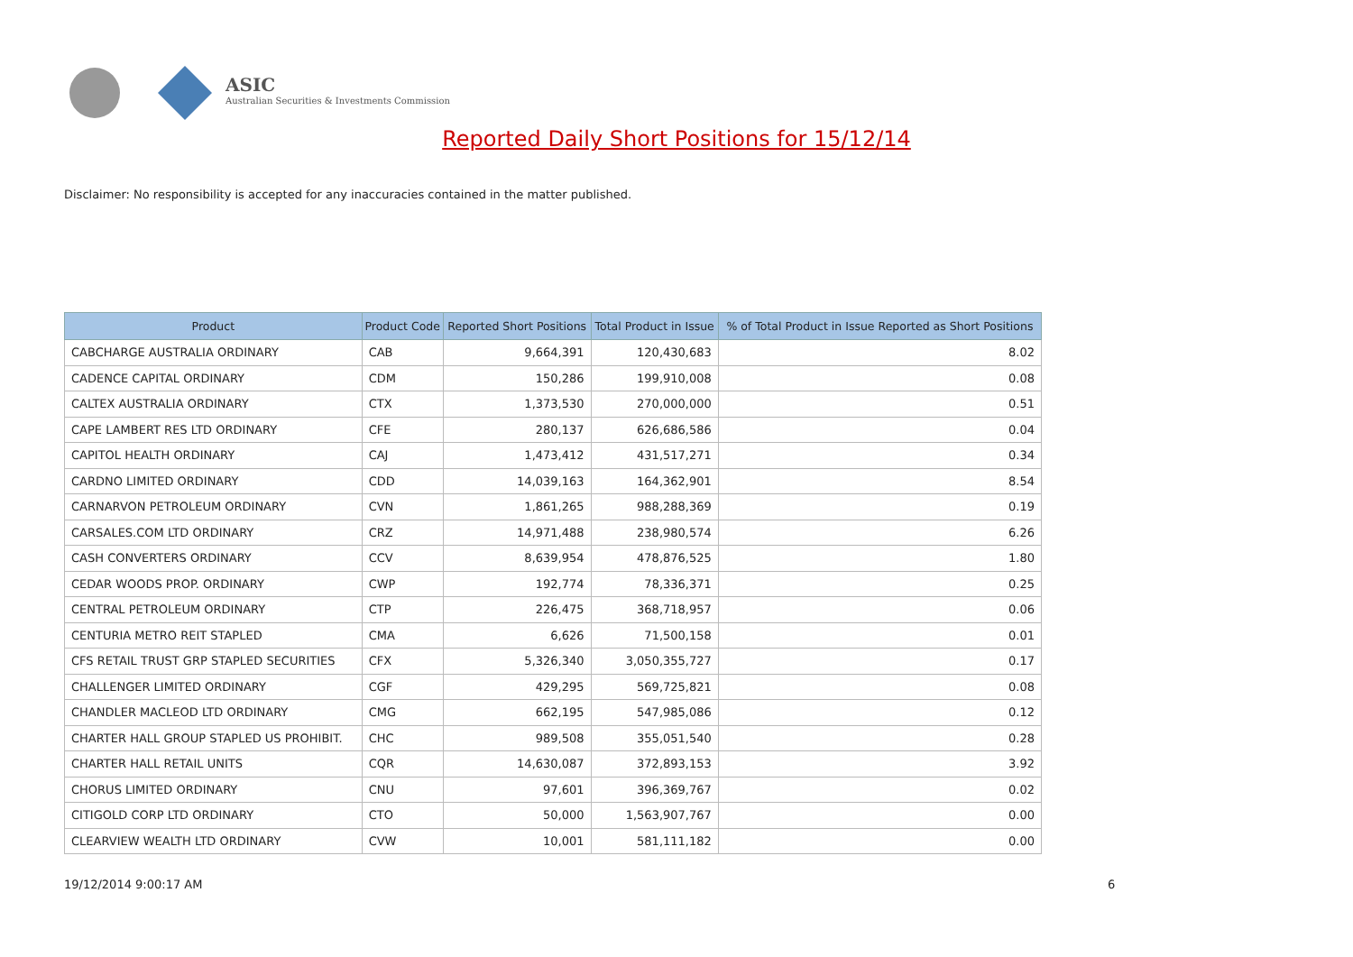ASIC
Australian Securities & Investments Commission
Reported Daily Short Positions for 15/12/14
Disclaimer: No responsibility is accepted for any inaccuracies contained in the matter published.
| Product | Product Code | Reported Short Positions | Total Product in Issue | % of Total Product in Issue Reported as Short Positions |
| --- | --- | --- | --- | --- |
| CABCHARGE AUSTRALIA ORDINARY | CAB | 9,664,391 | 120,430,683 | 8.02 |
| CADENCE CAPITAL ORDINARY | CDM | 150,286 | 199,910,008 | 0.08 |
| CALTEX AUSTRALIA ORDINARY | CTX | 1,373,530 | 270,000,000 | 0.51 |
| CAPE LAMBERT RES LTD ORDINARY | CFE | 280,137 | 626,686,586 | 0.04 |
| CAPITOL HEALTH ORDINARY | CAJ | 1,473,412 | 431,517,271 | 0.34 |
| CARDNO LIMITED ORDINARY | CDD | 14,039,163 | 164,362,901 | 8.54 |
| CARNARVON PETROLEUM ORDINARY | CVN | 1,861,265 | 988,288,369 | 0.19 |
| CARSALES.COM LTD ORDINARY | CRZ | 14,971,488 | 238,980,574 | 6.26 |
| CASH CONVERTERS ORDINARY | CCV | 8,639,954 | 478,876,525 | 1.80 |
| CEDAR WOODS PROP. ORDINARY | CWP | 192,774 | 78,336,371 | 0.25 |
| CENTRAL PETROLEUM ORDINARY | CTP | 226,475 | 368,718,957 | 0.06 |
| CENTURIA METRO REIT STAPLED | CMA | 6,626 | 71,500,158 | 0.01 |
| CFS RETAIL TRUST GRP STAPLED SECURITIES | CFX | 5,326,340 | 3,050,355,727 | 0.17 |
| CHALLENGER LIMITED ORDINARY | CGF | 429,295 | 569,725,821 | 0.08 |
| CHANDLER MACLEOD LTD ORDINARY | CMG | 662,195 | 547,985,086 | 0.12 |
| CHARTER HALL GROUP STAPLED US PROHIBIT. | CHC | 989,508 | 355,051,540 | 0.28 |
| CHARTER HALL RETAIL UNITS | CQR | 14,630,087 | 372,893,153 | 3.92 |
| CHORUS LIMITED ORDINARY | CNU | 97,601 | 396,369,767 | 0.02 |
| CITIGOLD CORP LTD ORDINARY | CTO | 50,000 | 1,563,907,767 | 0.00 |
| CLEARVIEW WEALTH LTD ORDINARY | CVW | 10,001 | 581,111,182 | 0.00 |
19/12/2014 9:00:17 AM 6